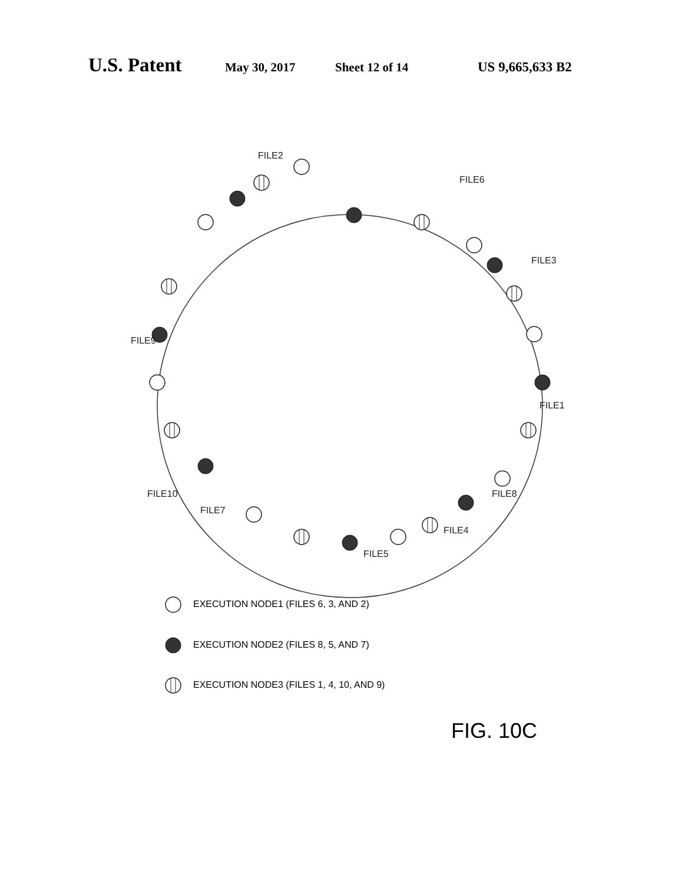U.S. Patent May 30, 2017 Sheet 12 of 14 US 9,665,633 B2
FILE2
FILE6
FILE3
FILE9
FILE1
FILE10 FILE8
FILE7
FILE4
FILE5
EXECUTION NODE1 (FILES 6, 3, AND 2)
EXECUTION NODE2 (FILES 8, 5, AND 7)
EXECUTION NODE3 (FILES 1, 4, 10, AND 9)
FIG. 10C